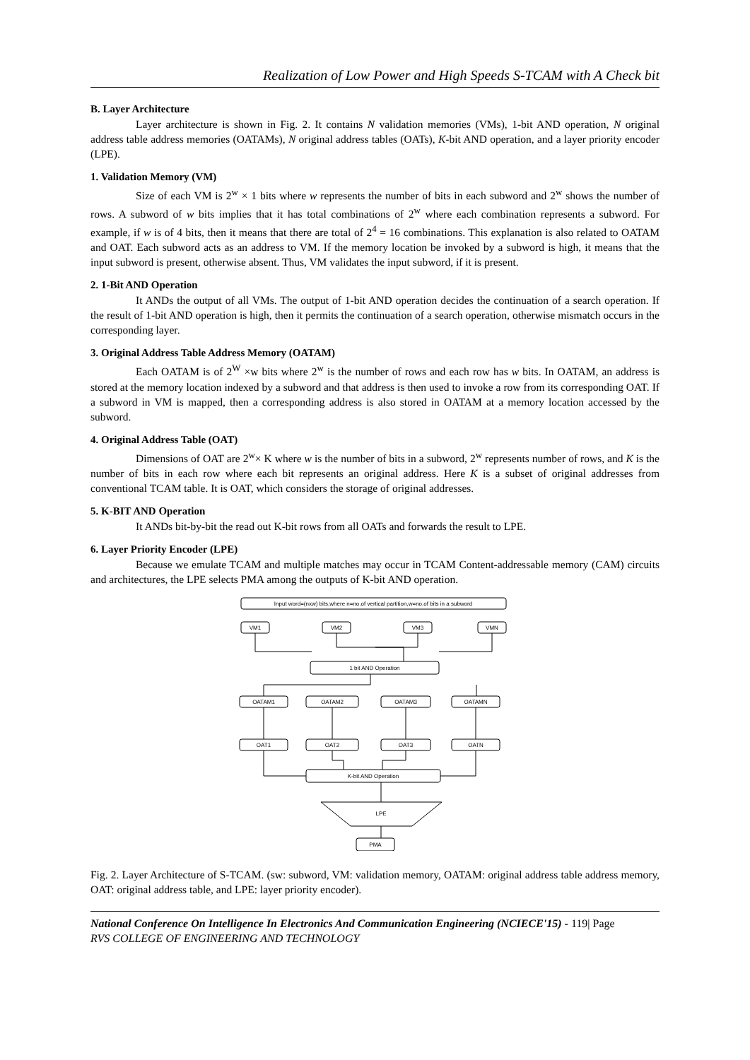Realization of Low Power and High Speeds S-TCAM with A Check bit
B. Layer Architecture
Layer architecture is shown in Fig. 2. It contains N validation memories (VMs), 1-bit AND operation, N original address table address memories (OATAMs), N original address tables (OATs), K-bit AND operation, and a layer priority encoder (LPE).
1. Validation Memory (VM)
Size of each VM is 2<sup>w</sup> × 1 bits where w represents the number of bits in each subword and 2<sup>w</sup> shows the number of rows. A subword of w bits implies that it has total combinations of 2<sup>w</sup> where each combination represents a subword. For example, if w is of 4 bits, then it means that there are total of 2<sup>4</sup> = 16 combinations. This explanation is also related to OATAM and OAT. Each subword acts as an address to VM. If the memory location be invoked by a subword is high, it means that the input subword is present, otherwise absent. Thus, VM validates the input subword, if it is present.
2. 1-Bit AND Operation
It ANDs the output of all VMs. The output of 1-bit AND operation decides the continuation of a search operation. If the result of 1-bit AND operation is high, then it permits the continuation of a search operation, otherwise mismatch occurs in the corresponding layer.
3. Original Address Table Address Memory (OATAM)
Each OATAM is of 2<sup>W</sup> ×w bits where 2<sup>w</sup> is the number of rows and each row has w bits. In OATAM, an address is stored at the memory location indexed by a subword and that address is then used to invoke a row from its corresponding OAT. If a subword in VM is mapped, then a corresponding address is also stored in OATAM at a memory location accessed by the subword.
4. Original Address Table (OAT)
Dimensions of OAT are 2<sup>w</sup>× K where w is the number of bits in a subword, 2<sup>w</sup> represents number of rows, and K is the number of bits in each row where each bit represents an original address. Here K is a subset of original addresses from conventional TCAM table. It is OAT, which considers the storage of original addresses.
5. K-BIT AND Operation
It ANDs bit-by-bit the read out K-bit rows from all OATs and forwards the result to LPE.
6. Layer Priority Encoder (LPE)
Because we emulate TCAM and multiple matches may occur in TCAM Content-addressable memory (CAM) circuits and architectures, the LPE selects PMA among the outputs of K-bit AND operation.
Input word=(nxw) bits,where n=no.of vertical partition,w=no.of bits in a subword
VM1
VM2
VM3
VMN
1 bit AND Operation
OATAM1
OATAM2
OATAM3
OATAMN
OAT1
OAT2
OAT3
OATN
K-bit AND Operation
LPE
PMA
Fig. 2. Layer Architecture of S-TCAM. (sw: subword, VM: validation memory, OATAM: original address table address memory, OAT: original address table, and LPE: layer priority encoder).
National Conference On Intelligence In Electronics And Communication Engineering (NCIECE'15) - 119| Page
RVS COLLEGE OF ENGINEERING AND TECHNOLOGY